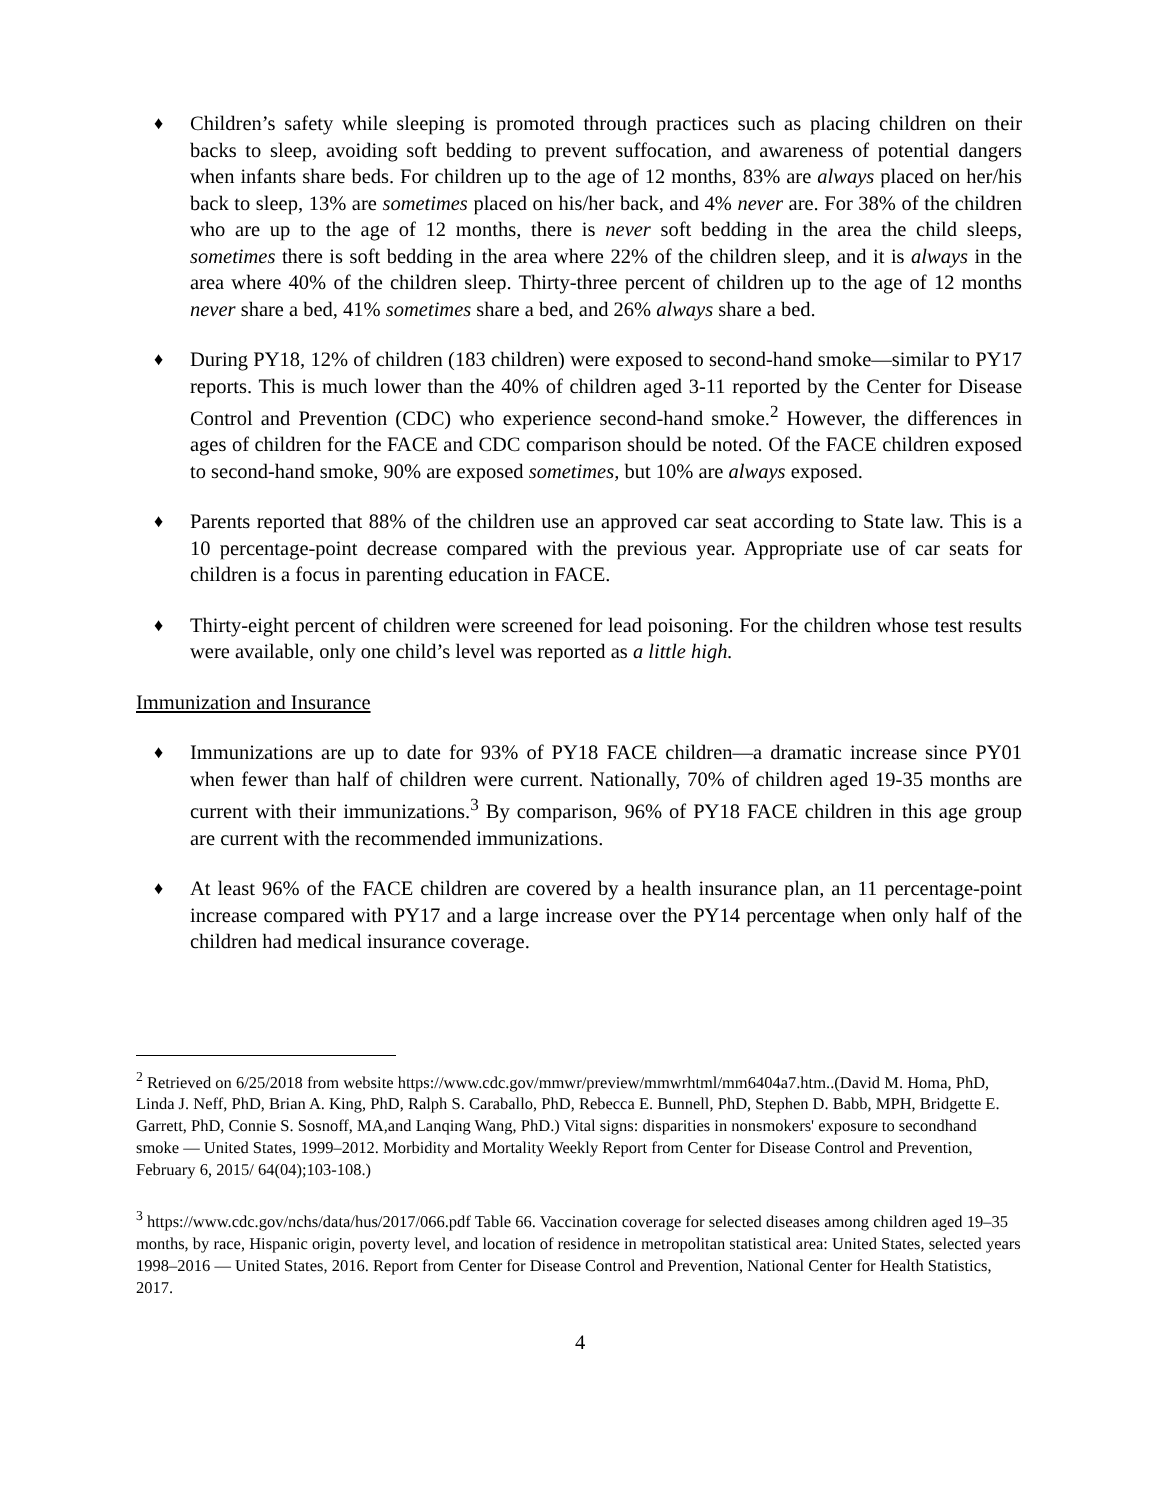♦ Children’s safety while sleeping is promoted through practices such as placing children on their backs to sleep, avoiding soft bedding to prevent suffocation, and awareness of potential dangers when infants share beds. For children up to the age of 12 months, 83% are always placed on her/his back to sleep, 13% are sometimes placed on his/her back, and 4% never are. For 38% of the children who are up to the age of 12 months, there is never soft bedding in the area the child sleeps, sometimes there is soft bedding in the area where 22% of the children sleep, and it is always in the area where 40% of the children sleep. Thirty-three percent of children up to the age of 12 months never share a bed, 41% sometimes share a bed, and 26% always share a bed.
♦ During PY18, 12% of children (183 children) were exposed to second-hand smoke—similar to PY17 reports. This is much lower than the 40% of children aged 3-11 reported by the Center for Disease Control and Prevention (CDC) who experience second-hand smoke.<sup>2</sup> However, the differences in ages of children for the FACE and CDC comparison should be noted. Of the FACE children exposed to second-hand smoke, 90% are exposed sometimes, but 10% are always exposed.
♦ Parents reported that 88% of the children use an approved car seat according to State law. This is a 10 percentage-point decrease compared with the previous year. Appropriate use of car seats for children is a focus in parenting education in FACE.
♦ Thirty-eight percent of children were screened for lead poisoning. For the children whose test results were available, only one child’s level was reported as a little high.
Immunization and Insurance
♦ Immunizations are up to date for 93% of PY18 FACE children—a dramatic increase since PY01 when fewer than half of children were current. Nationally, 70% of children aged 19-35 months are current with their immunizations.<sup>3</sup> By comparison, 96% of PY18 FACE children in this age group are current with the recommended immunizations.
♦ At least 96% of the FACE children are covered by a health insurance plan, an 11 percentage-point increase compared with PY17 and a large increase over the PY14 percentage when only half of the children had medical insurance coverage.
<sup>2</sup> Retrieved on 6/25/2018 from website https://www.cdc.gov/mmwr/preview/mmwrhtml/mm6404a7.htm..(David M. Homa, PhD, Linda J. Neff, PhD, Brian A. King, PhD, Ralph S. Caraballo, PhD, Rebecca E. Bunnell, PhD, Stephen D. Babb, MPH, Bridgette E. Garrett, PhD, Connie S. Sosnoff, MA,and Lanqing Wang, PhD.) Vital signs: disparities in nonsmokers' exposure to secondhand smoke — United States, 1999–2012. Morbidity and Mortality Weekly Report from Center for Disease Control and Prevention, February 6, 2015/ 64(04);103-108.)
<sup>3</sup> https://www.cdc.gov/nchs/data/hus/2017/066.pdf Table 66. Vaccination coverage for selected diseases among children aged 19–35 months, by race, Hispanic origin, poverty level, and location of residence in metropolitan statistical area: United States, selected years 1998–2016 — United States, 2016. Report from Center for Disease Control and Prevention, National Center for Health Statistics, 2017.
4